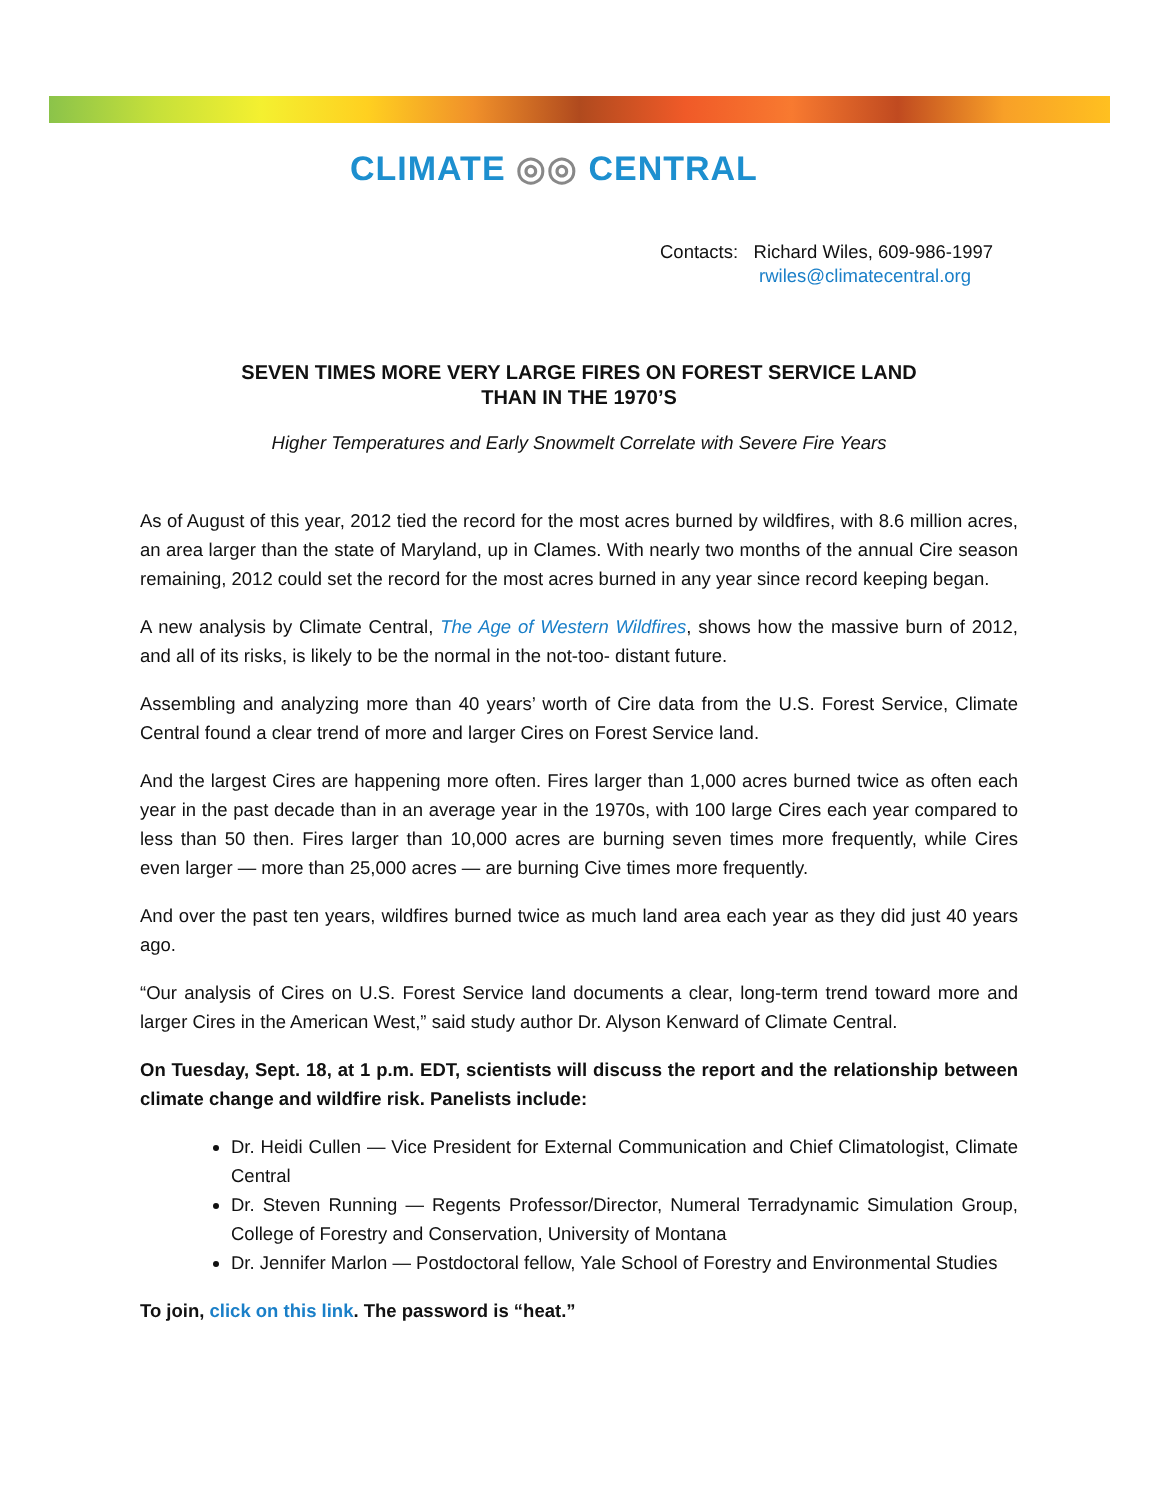CLIMATE ◎◎ CENTRAL
Contacts: Richard Wiles, 609-986-1997
rwiles@climatecentral.org
SEVEN TIMES MORE VERY LARGE FIRES ON FOREST SERVICE LAND
THAN IN THE 1970’S
Higher Temperatures and Early Snowmelt Correlate with Severe Fire Years
As of August of this year, 2012 tied the record for the most acres burned by wildfires, with 8.6 million acres, an area larger than the state of Maryland, up in Clames. With nearly two months of the annual Cire season remaining, 2012 could set the record for the most acres burned in any year since record keeping began.
A new analysis by Climate Central, The Age of Western Wildfires, shows how the massive burn of 2012, and all of its risks, is likely to be the normal in the not-too- distant future.
Assembling and analyzing more than 40 years’ worth of Cire data from the U.S. Forest Service, Climate Central found a clear trend of more and larger Cires on Forest Service land.
And the largest Cires are happening more often. Fires larger than 1,000 acres burned twice as often each year in the past decade than in an average year in the 1970s, with 100 large Cires each year compared to less than 50 then. Fires larger than 10,000 acres are burning seven times more frequently, while Cires even larger — more than 25,000 acres — are burning Cive times more frequently.
And over the past ten years, wildfires burned twice as much land area each year as they did just 40 years ago.
“Our analysis of Cires on U.S. Forest Service land documents a clear, long-term trend toward more and larger Cires in the American West,” said study author Dr. Alyson Kenward of Climate Central.
On Tuesday, Sept. 18, at 1 p.m. EDT, scientists will discuss the report and the relationship between climate change and wildfire risk. Panelists include:
Dr. Heidi Cullen — Vice President for External Communication and Chief Climatologist, Climate Central
Dr. Steven Running — Regents Professor/Director, Numeral Terradynamic Simulation Group, College of Forestry and Conservation, University of Montana
Dr. Jennifer Marlon — Postdoctoral fellow, Yale School of Forestry and Environmental Studies
To join, click on this link. The password is “heat.”